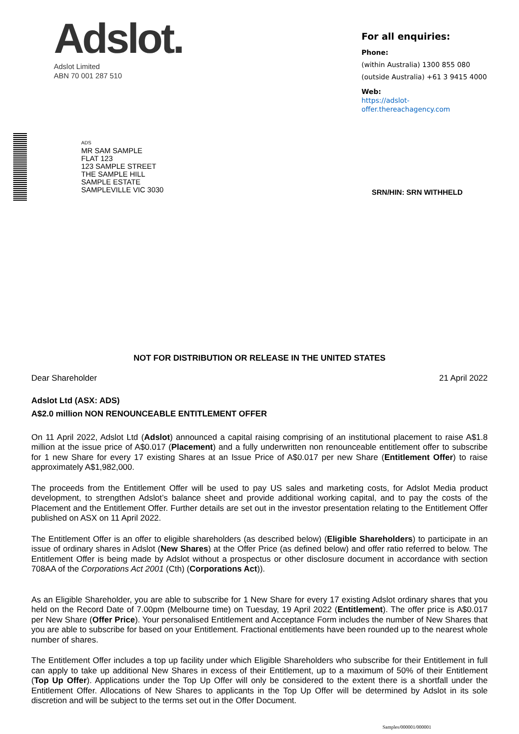Adslot.
Adslot Limited
ABN 70 001 287 510
For all enquiries:
Phone:
(within Australia) 1300 855 080
(outside Australia) +61 3 9415 4000
Web:
https://adslot-offer.thereachagency.com
ADS
MR SAM SAMPLE
FLAT 123
123 SAMPLE STREET
THE SAMPLE HILL
SAMPLE ESTATE
SAMPLEVILLE VIC 3030
SRN/HIN: SRN WITHHELD
NOT FOR DISTRIBUTION OR RELEASE IN THE UNITED STATES
Dear Shareholder 21 April 2022
Adslot Ltd (ASX: ADS)
A$2.0 million NON RENOUNCEABLE ENTITLEMENT OFFER
On 11 April 2022, Adslot Ltd (Adslot) announced a capital raising comprising of an institutional placement to raise A$1.8 million at the issue price of A$0.017 (Placement) and a fully underwritten non renounceable entitlement offer to subscribe for 1 new Share for every 17 existing Shares at an Issue Price of A$0.017 per new Share (Entitlement Offer) to raise approximately A$1,982,000.
The proceeds from the Entitlement Offer will be used to pay US sales and marketing costs, for Adslot Media product development, to strengthen Adslot’s balance sheet and provide additional working capital, and to pay the costs of the Placement and the Entitlement Offer. Further details are set out in the investor presentation relating to the Entitlement Offer published on ASX on 11 April 2022.
The Entitlement Offer is an offer to eligible shareholders (as described below) (Eligible Shareholders) to participate in an issue of ordinary shares in Adslot (New Shares) at the Offer Price (as defined below) and offer ratio referred to below. The Entitlement Offer is being made by Adslot without a prospectus or other disclosure document in accordance with section 708AA of the Corporations Act 2001 (Cth) (Corporations Act)).
As an Eligible Shareholder, you are able to subscribe for 1 New Share for every 17 existing Adslot ordinary shares that you held on the Record Date of 7.00pm (Melbourne time) on Tuesday, 19 April 2022 (Entitlement). The offer price is A$0.017 per New Share (Offer Price). Your personalised Entitlement and Acceptance Form includes the number of New Shares that you are able to subscribe for based on your Entitlement. Fractional entitlements have been rounded up to the nearest whole number of shares.
The Entitlement Offer includes a top up facility under which Eligible Shareholders who subscribe for their Entitlement in full can apply to take up additional New Shares in excess of their Entitlement, up to a maximum of 50% of their Entitlement (Top Up Offer). Applications under the Top Up Offer will only be considered to the extent there is a shortfall under the Entitlement Offer. Allocations of New Shares to applicants in the Top Up Offer will be determined by Adslot in its sole discretion and will be subject to the terms set out in the Offer Document.
Samples/000001/000001